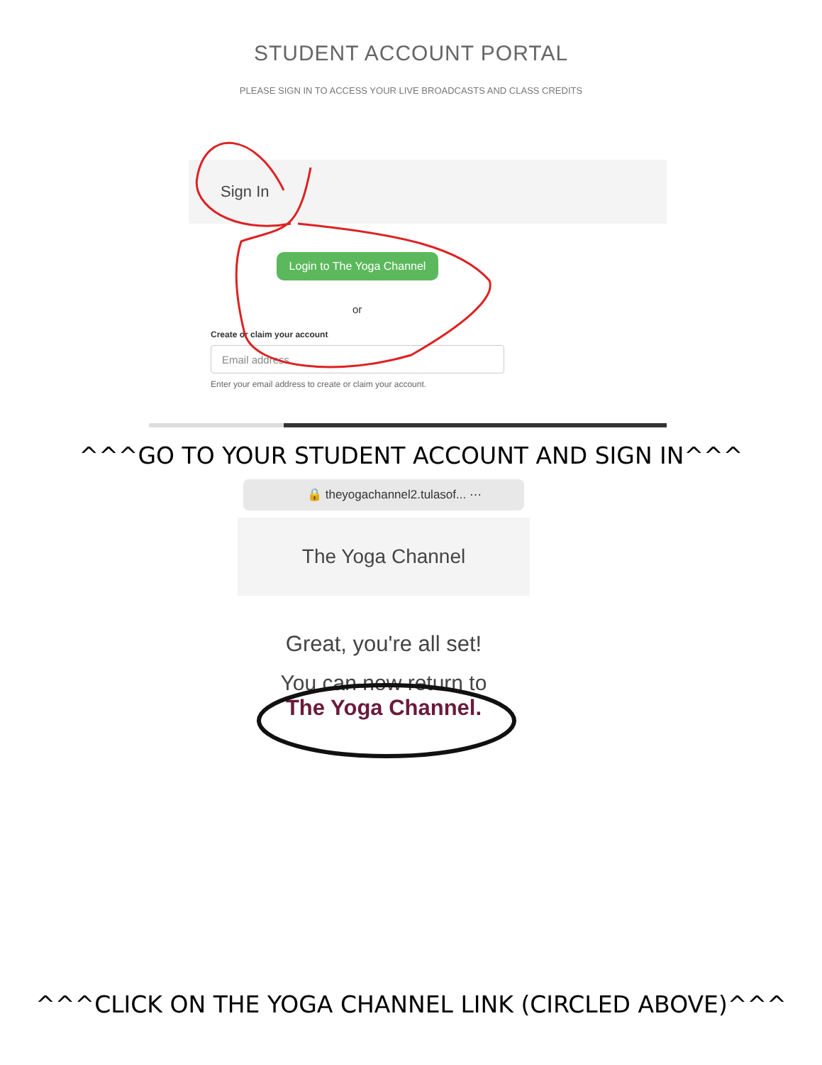STUDENT ACCOUNT PORTAL
PLEASE SIGN IN TO ACCESS YOUR LIVE BROADCASTS AND CLASS CREDITS
Sign In
Login to The Yoga Channel
or
Create or claim your account
Email address
Enter your email address to create or claim your account.
^^^GO TO YOUR STUDENT ACCOUNT AND SIGN IN^^^
🔒 theyogachannel2.tulasof... ⋯
The Yoga Channel
Great, you're all set!
You can now return to
The Yoga Channel.
^^^CLICK ON THE YOGA CHANNEL LINK (CIRCLED ABOVE)^^^